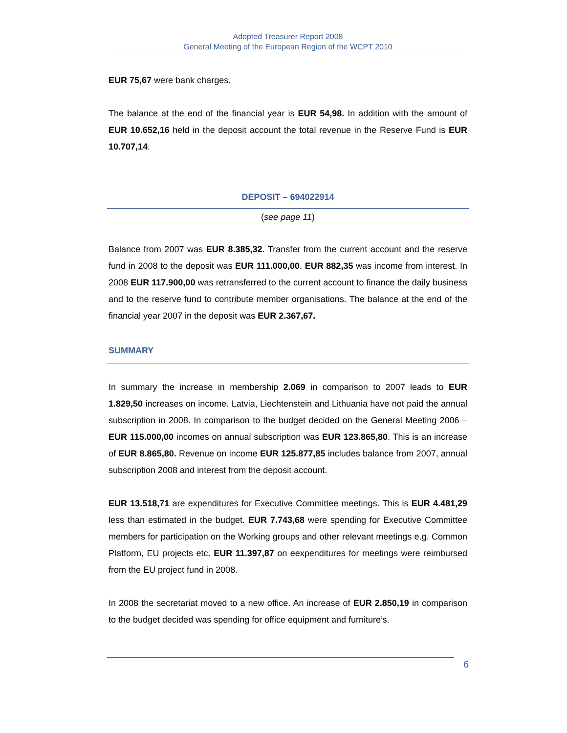Adopted Treasurer Report 2008
General Meeting of the European Region of the WCPT 2010
EUR 75,67 were bank charges.
The balance at the end of the financial year is EUR 54,98. In addition with the amount of EUR 10.652,16 held in the deposit account the total revenue in the Reserve Fund is EUR 10.707,14.
DEPOSIT – 694022914
(see page 11)
Balance from 2007 was EUR 8.385,32. Transfer from the current account and the reserve fund in 2008 to the deposit was EUR 111.000,00. EUR 882,35 was income from interest. In 2008 EUR 117.900,00 was retransferred to the current account to finance the daily business and to the reserve fund to contribute member organisations. The balance at the end of the financial year 2007 in the deposit was EUR 2.367,67.
SUMMARY
In summary the increase in membership 2.069 in comparison to 2007 leads to EUR 1.829,50 increases on income. Latvia, Liechtenstein and Lithuania have not paid the annual subscription in 2008. In comparison to the budget decided on the General Meeting 2006 – EUR 115.000,00 incomes on annual subscription was EUR 123.865,80. This is an increase of EUR 8.865,80. Revenue on income EUR 125.877,85 includes balance from 2007, annual subscription 2008 and interest from the deposit account.
EUR 13.518,71 are expenditures for Executive Committee meetings. This is EUR 4.481,29 less than estimated in the budget. EUR 7.743,68 were spending for Executive Committee members for participation on the Working groups and other relevant meetings e.g. Common Platform, EU projects etc. EUR 11.397,87 on eexpenditures for meetings were reimbursed from the EU project fund in 2008.
In 2008 the secretariat moved to a new office. An increase of EUR 2.850,19 in comparison to the budget decided was spending for office equipment and furniture’s.
6